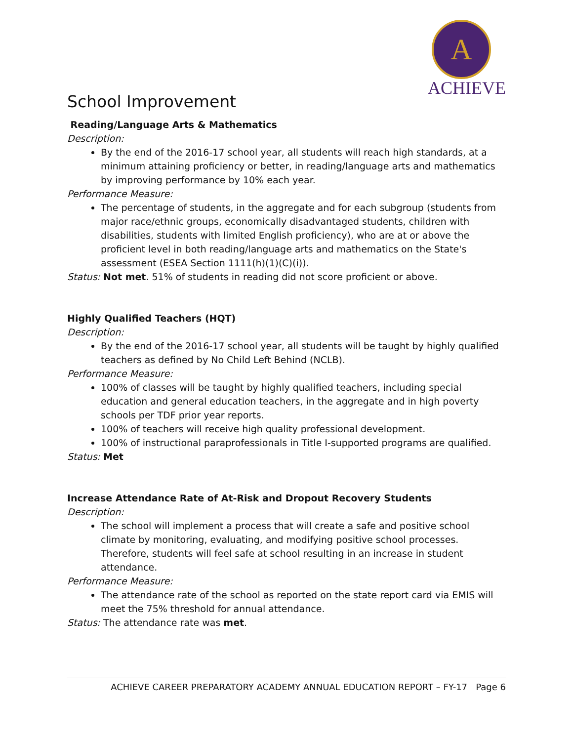A
ACHIEVE
School Improvement
Reading/Language Arts & Mathematics
Description:
By the end of the 2016-17 school year, all students will reach high standards, at a minimum attaining proficiency or better, in reading/language arts and mathematics by improving performance by 10% each year.
Performance Measure:
The percentage of students, in the aggregate and for each subgroup (students from major race/ethnic groups, economically disadvantaged students, children with disabilities, students with limited English proficiency), who are at or above the proficient level in both reading/language arts and mathematics on the State's assessment (ESEA Section 1111(h)(1)(C)(i)).
Status: Not met. 51% of students in reading did not score proficient or above.
Highly Qualified Teachers (HQT)
Description:
By the end of the 2016-17 school year, all students will be taught by highly qualified teachers as defined by No Child Left Behind (NCLB).
Performance Measure:
100% of classes will be taught by highly qualified teachers, including special education and general education teachers, in the aggregate and in high poverty schools per TDF prior year reports.
100% of teachers will receive high quality professional development.
100% of instructional paraprofessionals in Title I-supported programs are qualified.
Status: Met
Increase Attendance Rate of At-Risk and Dropout Recovery Students
Description:
The school will implement a process that will create a safe and positive school climate by monitoring, evaluating, and modifying positive school processes. Therefore, students will feel safe at school resulting in an increase in student attendance.
Performance Measure:
The attendance rate of the school as reported on the state report card via EMIS will meet the 75% threshold for annual attendance.
Status: The attendance rate was met.
ACHIEVE CAREER PREPARATORY ACADEMY ANNUAL EDUCATION REPORT – FY-17 Page 6